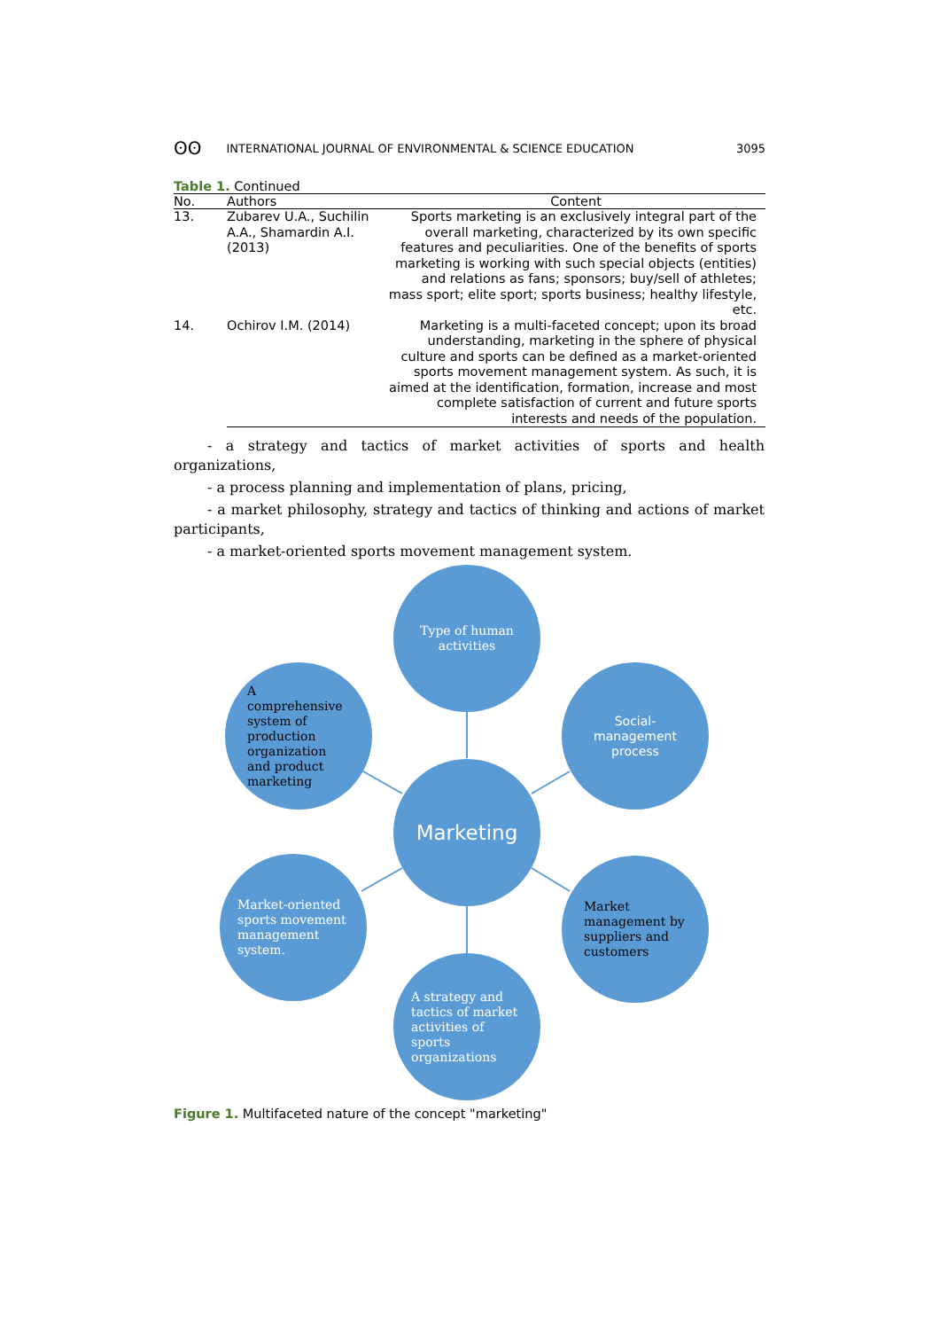ʘʘ INTERNATIONAL JOURNAL OF ENVIRONMENTAL & SCIENCE EDUCATION 3095
Table 1. Continued
| No. | Authors | Content |
| --- | --- | --- |
| 13. | Zubarev U.A., Suchilin A.A., Shamardin A.I. (2013) | Sports marketing is an exclusively integral part of the overall marketing, characterized by its own specific features and peculiarities. One of the benefits of sports marketing is working with such special objects (entities) and relations as fans; sponsors; buy/sell of athletes; mass sport; elite sport; sports business; healthy lifestyle, etc. |
| 14. | Ochirov I.M. (2014) | Marketing is a multi-faceted concept; upon its broad understanding, marketing in the sphere of physical culture and sports can be defined as a market-oriented sports movement management system. As such, it is aimed at the identification, formation, increase and most complete satisfaction of current and future sports interests and needs of the population. |
- a strategy and tactics of market activities of sports and health organizations,
- a process planning and implementation of plans, pricing,
- a market philosophy, strategy and tactics of thinking and actions of market participants,
- a market-oriented sports movement management system.
Type of human activities
A comprehensive system of production organization and product marketing
Social-management process
Marketing
Market-oriented sports movement management system.
Market management by suppliers and customers
A strategy and tactics of market activities of sports organizations
Figure 1. Multifaceted nature of the concept "marketing"